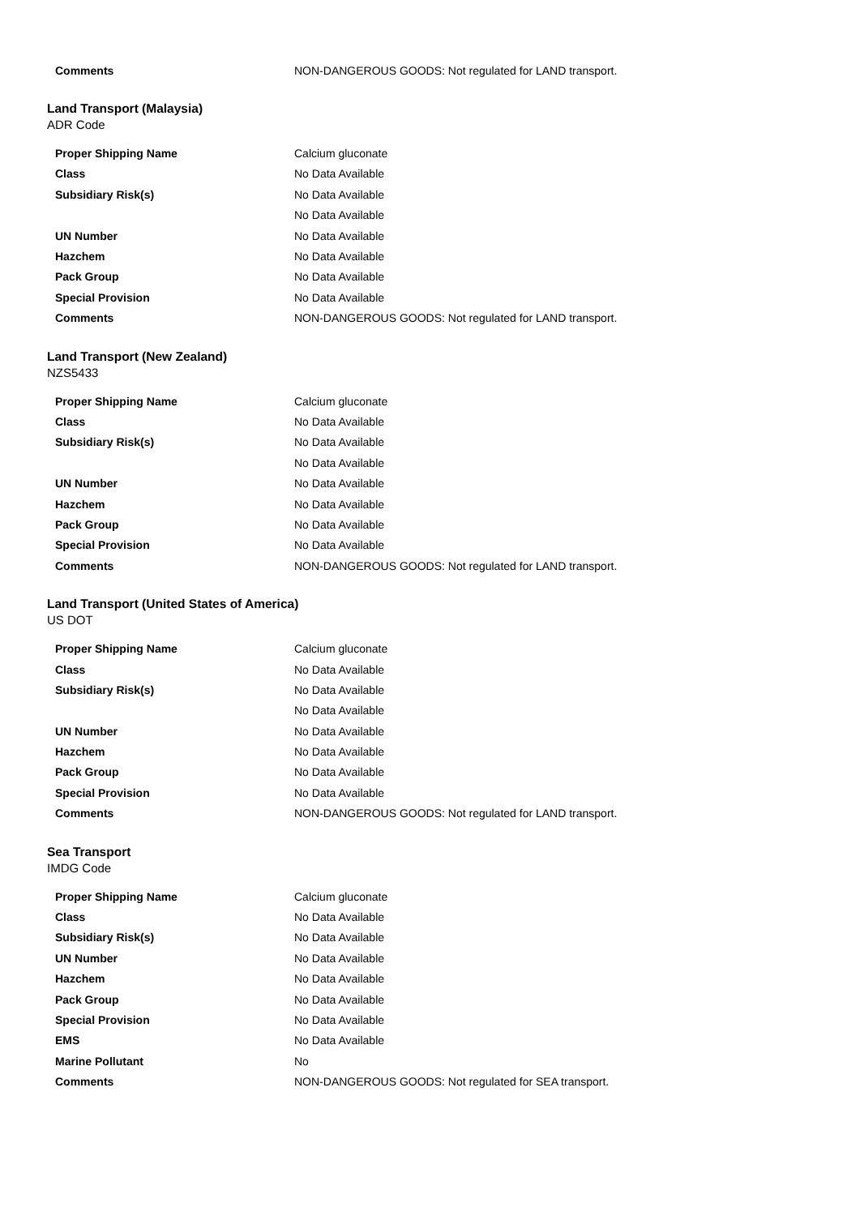| Comments | NON-DANGEROUS GOODS: Not regulated for LAND transport. |
Land Transport (Malaysia)
ADR Code
| Proper Shipping Name | Calcium gluconate |
| Class | No Data Available |
| Subsidiary Risk(s) | No Data Available |
| | No Data Available |
| UN Number | No Data Available |
| Hazchem | No Data Available |
| Pack Group | No Data Available |
| Special Provision | No Data Available |
| Comments | NON-DANGEROUS GOODS: Not regulated for LAND transport. |
Land Transport (New Zealand)
NZS5433
| Proper Shipping Name | Calcium gluconate |
| Class | No Data Available |
| Subsidiary Risk(s) | No Data Available |
| | No Data Available |
| UN Number | No Data Available |
| Hazchem | No Data Available |
| Pack Group | No Data Available |
| Special Provision | No Data Available |
| Comments | NON-DANGEROUS GOODS: Not regulated for LAND transport. |
Land Transport (United States of America)
US DOT
| Proper Shipping Name | Calcium gluconate |
| Class | No Data Available |
| Subsidiary Risk(s) | No Data Available |
| | No Data Available |
| UN Number | No Data Available |
| Hazchem | No Data Available |
| Pack Group | No Data Available |
| Special Provision | No Data Available |
| Comments | NON-DANGEROUS GOODS: Not regulated for LAND transport. |
Sea Transport
IMDG Code
| Proper Shipping Name | Calcium gluconate |
| Class | No Data Available |
| Subsidiary Risk(s) | No Data Available |
| UN Number | No Data Available |
| Hazchem | No Data Available |
| Pack Group | No Data Available |
| Special Provision | No Data Available |
| EMS | No Data Available |
| Marine Pollutant | No |
| Comments | NON-DANGEROUS GOODS: Not regulated for SEA transport. |